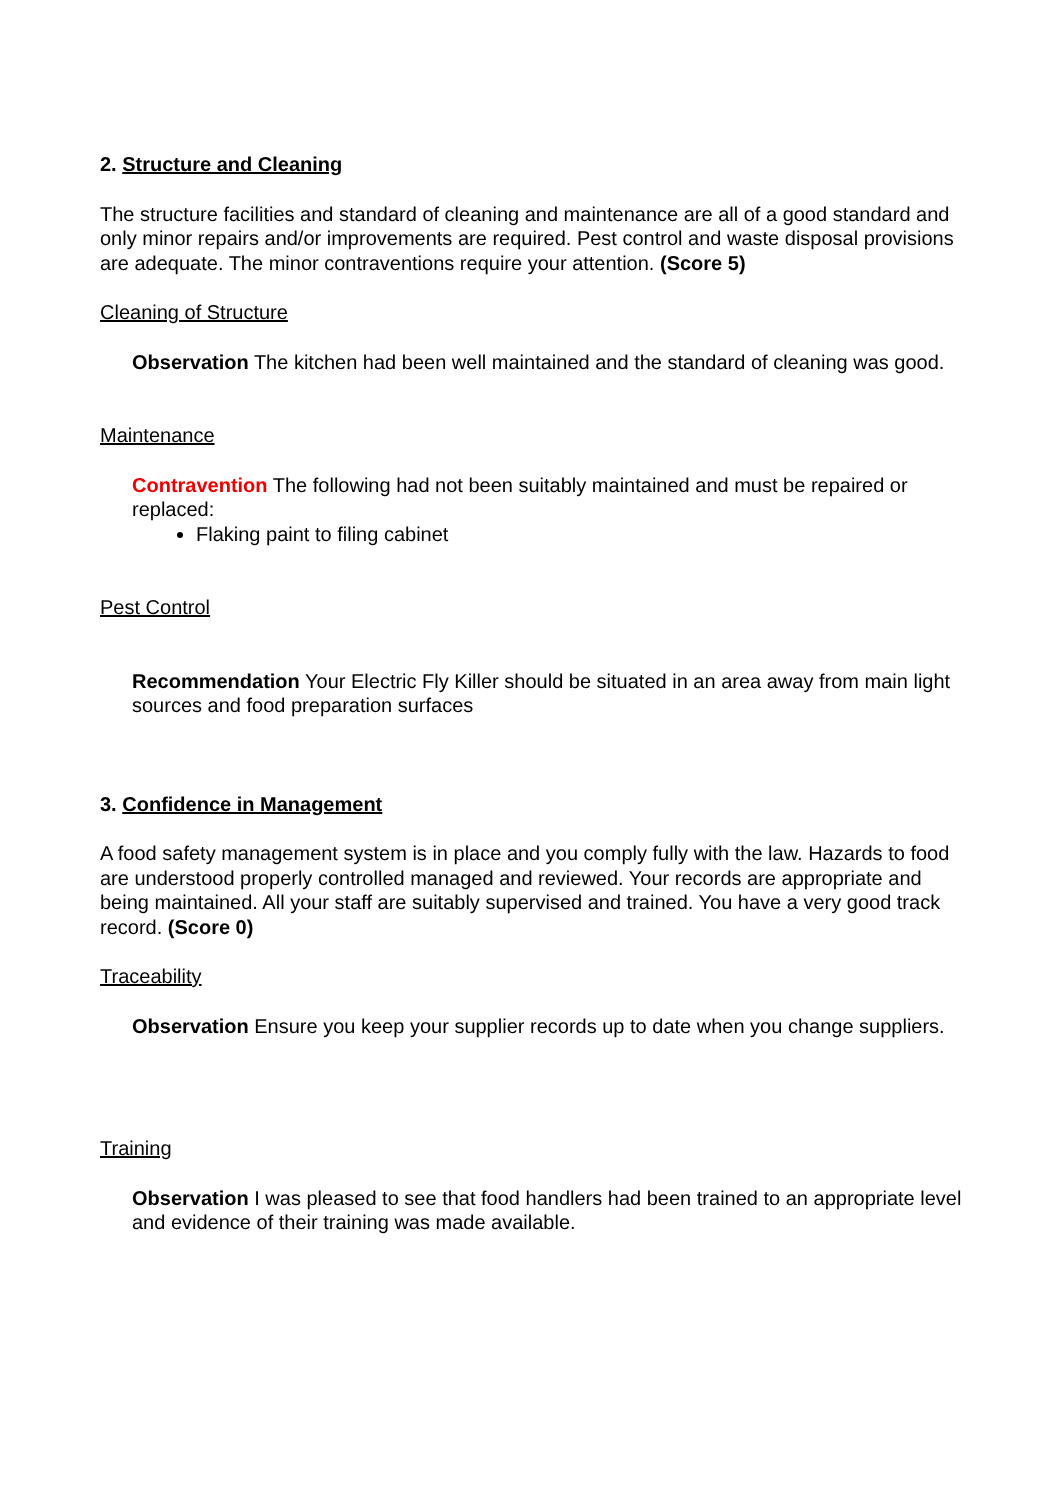2. Structure and Cleaning
The structure facilities and standard of cleaning and maintenance are all of a good standard and only minor repairs and/or improvements are required. Pest control and waste disposal provisions are adequate. The minor contraventions require your attention. (Score 5)
Cleaning of Structure
Observation The kitchen had been well maintained and the standard of cleaning was good.
Maintenance
Contravention The following had not been suitably maintained and must be repaired or replaced:
Flaking paint to filing cabinet
Pest Control
Recommendation Your Electric Fly Killer should be situated in an area away from main light sources and food preparation surfaces
3. Confidence in Management
A food safety management system is in place and you comply fully with the law. Hazards to food are understood properly controlled managed and reviewed. Your records are appropriate and being maintained. All your staff are suitably supervised and trained. You have a very good track record. (Score 0)
Traceability
Observation Ensure you keep your supplier records up to date when you change suppliers.
Training
Observation I was pleased to see that food handlers had been trained to an appropriate level and evidence of their training was made available.